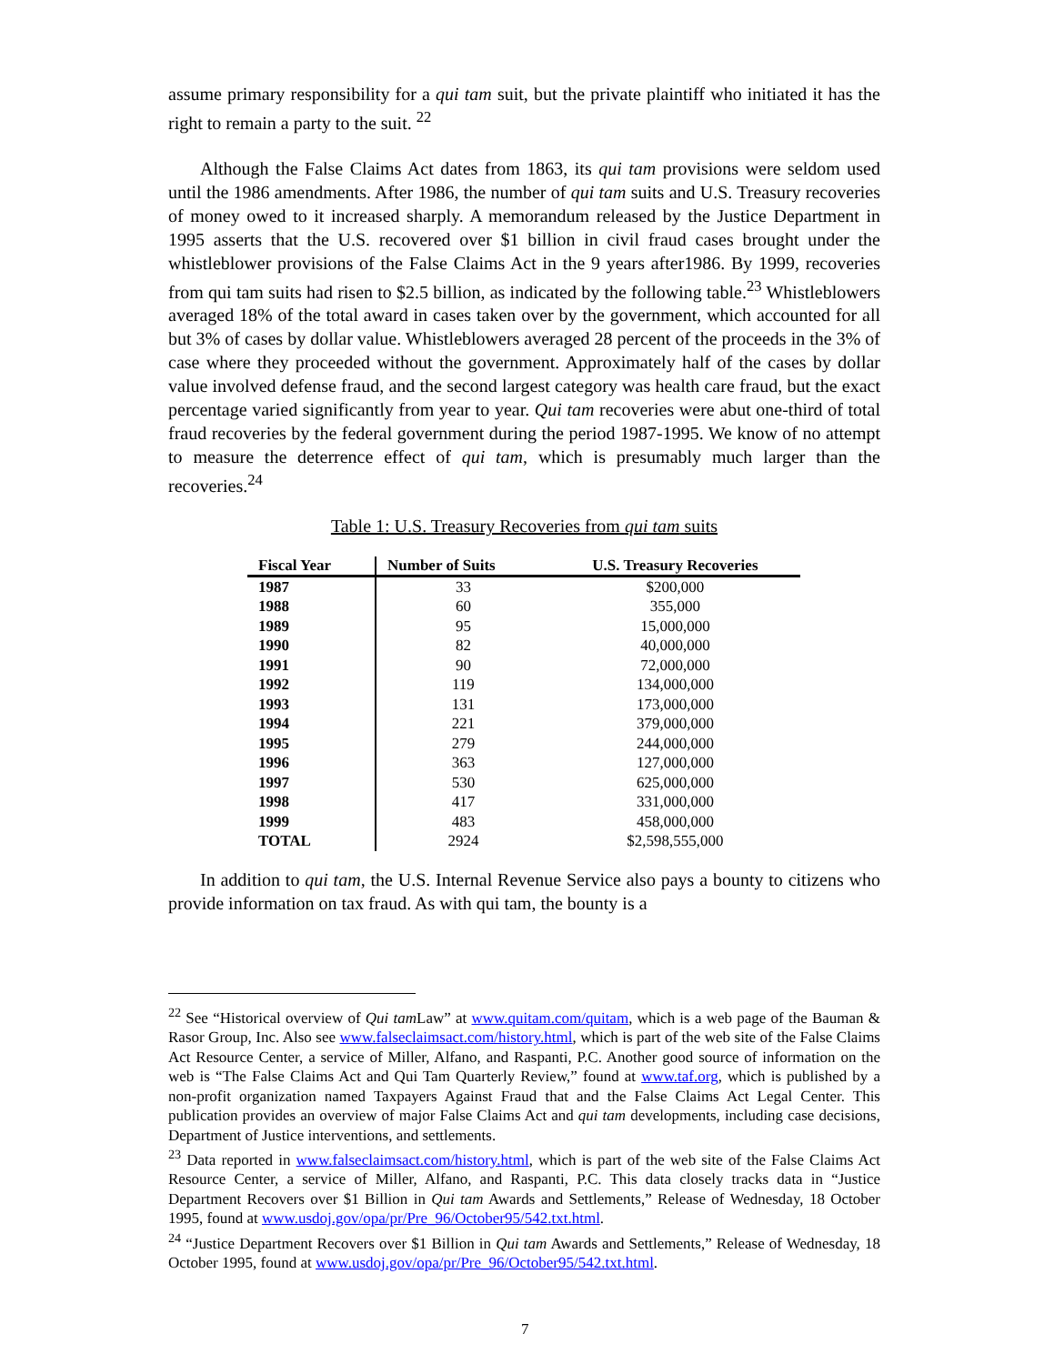assume primary responsibility for a qui tam suit, but the private plaintiff who initiated it has the right to remain a party to the suit. <sup>22</sup>
Although the False Claims Act dates from 1863, its qui tam provisions were seldom used until the 1986 amendments. After 1986, the number of qui tam suits and U.S. Treasury recoveries of money owed to it increased sharply. A memorandum released by the Justice Department in 1995 asserts that the U.S. recovered over $1 billion in civil fraud cases brought under the whistleblower provisions of the False Claims Act in the 9 years after1986. By 1999, recoveries from qui tam suits had risen to $2.5 billion, as indicated by the following table.<sup>23</sup> Whistleblowers averaged 18% of the total award in cases taken over by the government, which accounted for all but 3% of cases by dollar value. Whistleblowers averaged 28 percent of the proceeds in the 3% of case where they proceeded without the government. Approximately half of the cases by dollar value involved defense fraud, and the second largest category was health care fraud, but the exact percentage varied significantly from year to year. Qui tam recoveries were abut one-third of total fraud recoveries by the federal government during the period 1987-1995. We know of no attempt to measure the deterrence effect of qui tam, which is presumably much larger than the recoveries.<sup>24</sup>
Table 1: U.S. Treasury Recoveries from qui tam suits
| Fiscal Year | Number of Suits | U.S. Treasury Recoveries |
| --- | --- | --- |
| 1987 | 33 | $200,000 |
| 1988 | 60 | 355,000 |
| 1989 | 95 | 15,000,000 |
| 1990 | 82 | 40,000,000 |
| 1991 | 90 | 72,000,000 |
| 1992 | 119 | 134,000,000 |
| 1993 | 131 | 173,000,000 |
| 1994 | 221 | 379,000,000 |
| 1995 | 279 | 244,000,000 |
| 1996 | 363 | 127,000,000 |
| 1997 | 530 | 625,000,000 |
| 1998 | 417 | 331,000,000 |
| 1999 | 483 | 458,000,000 |
| TOTAL | 2924 | $2,598,555,000 |
In addition to qui tam, the U.S. Internal Revenue Service also pays a bounty to citizens who provide information on tax fraud. As with qui tam, the bounty is a
<sup>22</sup> See “Historical overview of Qui tam Law” at www.quitam.com/quitam, which is a web page of the Bauman & Rasor Group, Inc. Also see www.falseclaimsact.com/history.html, which is part of the web site of the False Claims Act Resource Center, a service of Miller, Alfano, and Raspanti, P.C. Another good source of information on the web is “The False Claims Act and Qui Tam Quarterly Review,” found at www.taf.org, which is published by a non-profit organization named Taxpayers Against Fraud that and the False Claims Act Legal Center. This publication provides an overview of major False Claims Act and qui tam developments, including case decisions, Department of Justice interventions, and settlements.
<sup>23</sup> Data reported in www.falseclaimsact.com/history.html, which is part of the web site of the False Claims Act Resource Center, a service of Miller, Alfano, and Raspanti, P.C. This data closely tracks data in “Justice Department Recovers over $1 Billion in Qui tam Awards and Settlements,” Release of Wednesday, 18 October 1995, found at www.usdoj.gov/opa/pr/Pre_96/October95/542.txt.html.
<sup>24</sup> “Justice Department Recovers over $1 Billion in Qui tam Awards and Settlements,” Release of Wednesday, 18 October 1995, found at www.usdoj.gov/opa/pr/Pre_96/October95/542.txt.html.
7